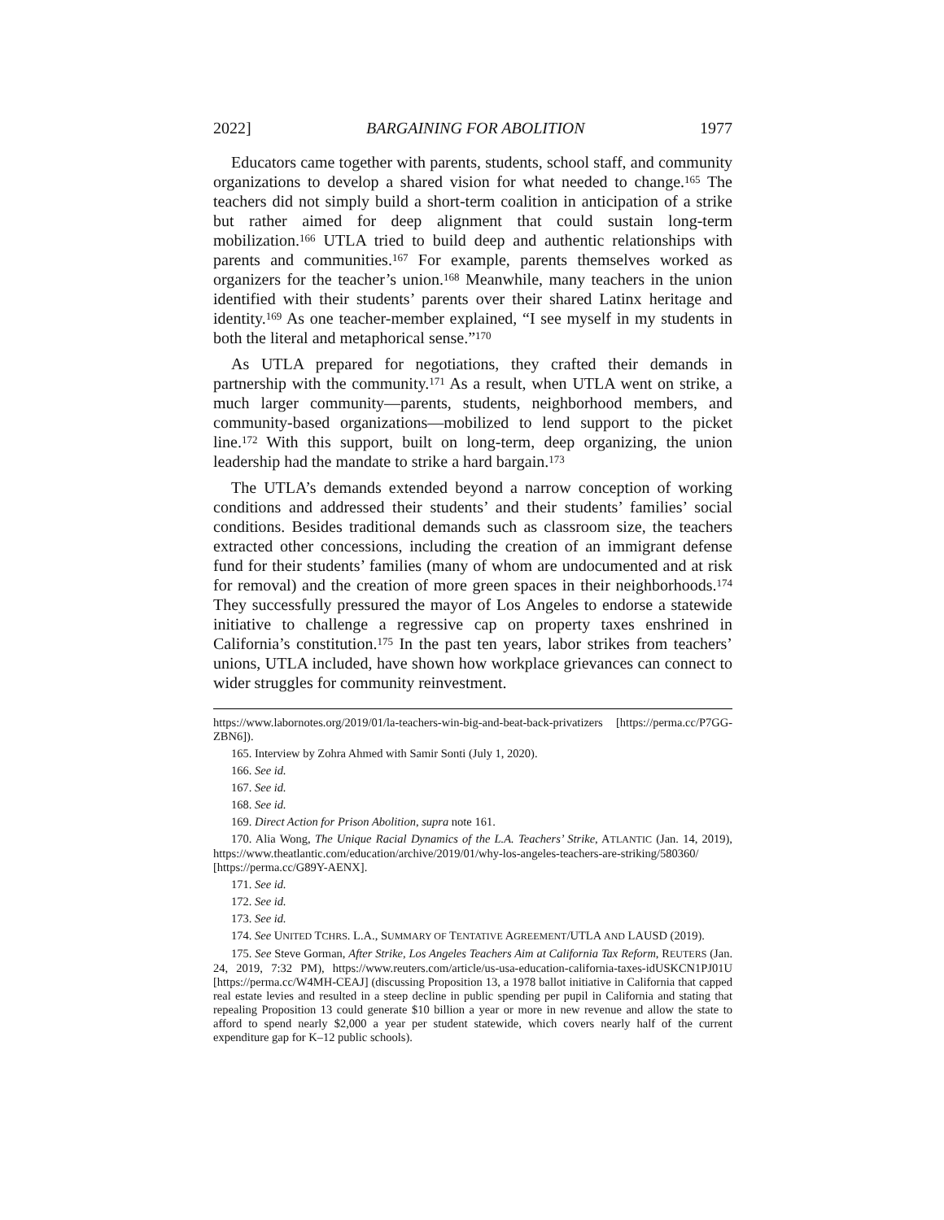2022] BARGAINING FOR ABOLITION 1977
Educators came together with parents, students, school staff, and community organizations to develop a shared vision for what needed to change.<sup>165</sup> The teachers did not simply build a short-term coalition in anticipation of a strike but rather aimed for deep alignment that could sustain long-term mobilization.<sup>166</sup> UTLA tried to build deep and authentic relationships with parents and communities.<sup>167</sup> For example, parents themselves worked as organizers for the teacher’s union.<sup>168</sup> Meanwhile, many teachers in the union identified with their students’ parents over their shared Latinx heritage and identity.<sup>169</sup> As one teacher-member explained, “I see myself in my students in both the literal and metaphorical sense.”<sup>170</sup>
As UTLA prepared for negotiations, they crafted their demands in partnership with the community.<sup>171</sup> As a result, when UTLA went on strike, a much larger community—parents, students, neighborhood members, and community-based organizations—mobilized to lend support to the picket line.<sup>172</sup> With this support, built on long-term, deep organizing, the union leadership had the mandate to strike a hard bargain.<sup>173</sup>
The UTLA’s demands extended beyond a narrow conception of working conditions and addressed their students’ and their students’ families’ social conditions. Besides traditional demands such as classroom size, the teachers extracted other concessions, including the creation of an immigrant defense fund for their students’ families (many of whom are undocumented and at risk for removal) and the creation of more green spaces in their neighborhoods.<sup>174</sup> They successfully pressured the mayor of Los Angeles to endorse a statewide initiative to challenge a regressive cap on property taxes enshrined in California’s constitution.<sup>175</sup> In the past ten years, labor strikes from teachers’ unions, UTLA included, have shown how workplace grievances can connect to wider struggles for community reinvestment.
https://www.labornotes.org/2019/01/la-teachers-win-big-and-beat-back-privatizers [https://perma.cc/P7GG-ZBN6]).
165. Interview by Zohra Ahmed with Samir Sonti (July 1, 2020).
166. See id.
167. See id.
168. See id.
169. Direct Action for Prison Abolition, supra note 161.
170. Alia Wong, The Unique Racial Dynamics of the L.A. Teachers’ Strike, ATLANTIC (Jan. 14, 2019), https://www.theatlantic.com/education/archive/2019/01/why-los-angeles-teachers-are-striking/580360/ [https://perma.cc/G89Y-AENX].
171. See id.
172. See id.
173. See id.
174. See UNITED TCHRS. L.A., SUMMARY OF TENTATIVE AGREEMENT/UTLA AND LAUSD (2019).
175. See Steve Gorman, After Strike, Los Angeles Teachers Aim at California Tax Reform, REUTERS (Jan. 24, 2019, 7:32 PM), https://www.reuters.com/article/us-usa-education-california-taxes-idUSKCN1PJ01U [https://perma.cc/W4MH-CEAJ] (discussing Proposition 13, a 1978 ballot initiative in California that capped real estate levies and resulted in a steep decline in public spending per pupil in California and stating that repealing Proposition 13 could generate $10 billion a year or more in new revenue and allow the state to afford to spend nearly $2,000 a year per student statewide, which covers nearly half of the current expenditure gap for K–12 public schools).